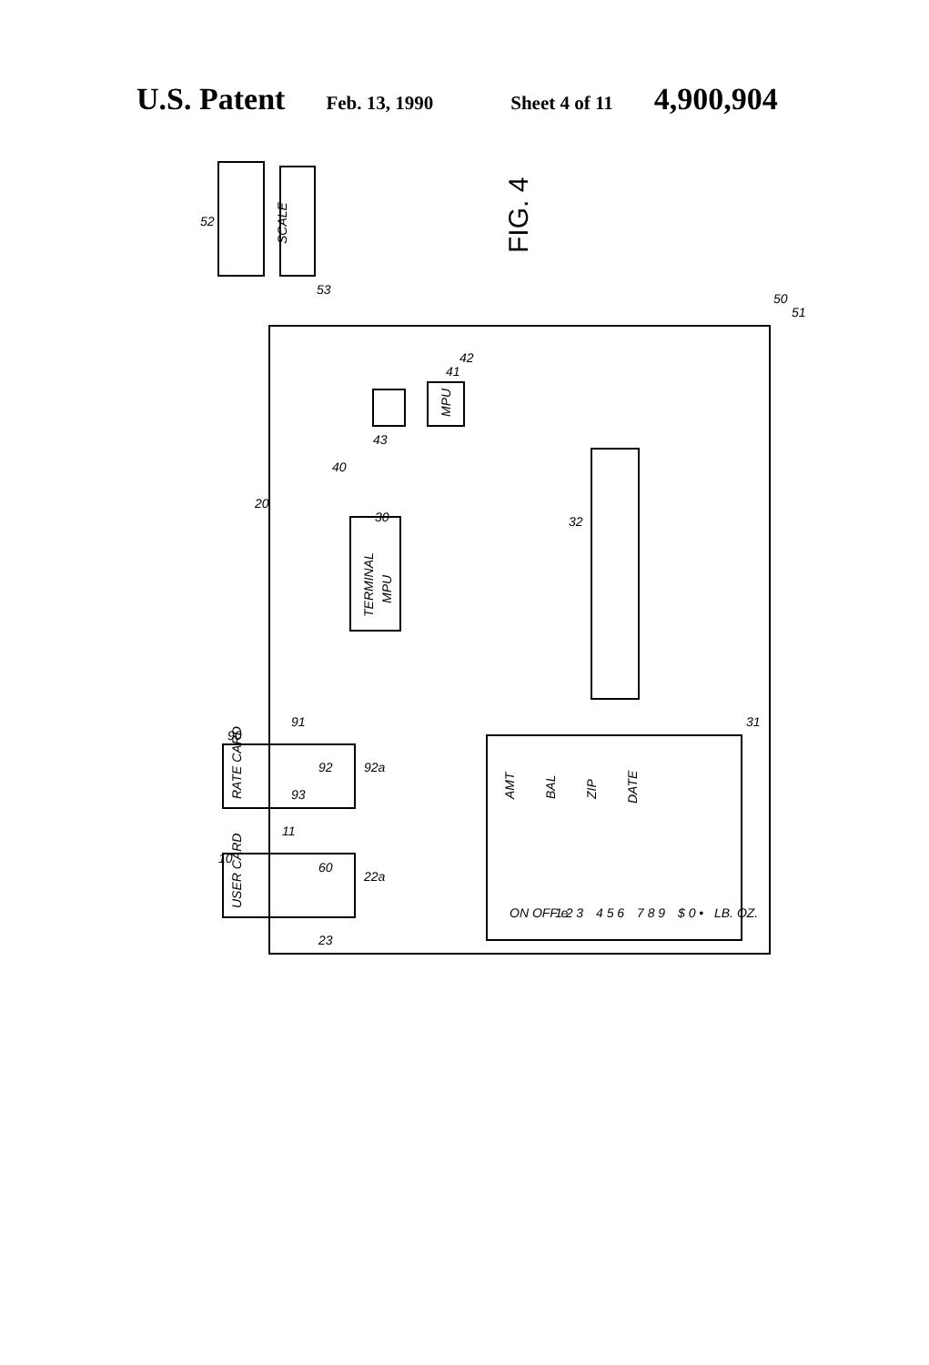U.S. Patent Feb. 13, 1990 Sheet 4 of 11 4,900,904
SCALE
TERMINAL
MPU
MPU
RATE CARD
USER CARD
AMT
BAL
ZIP
DATE
ON OFF e
1 2 3
4 5 6
7 8 9
$ 0 •
LB. OZ.
FIG. 4
52
53
50
51
42
41
43
40
20
30
32
31
90
91
92
93
92a
11
10
60
22a
23